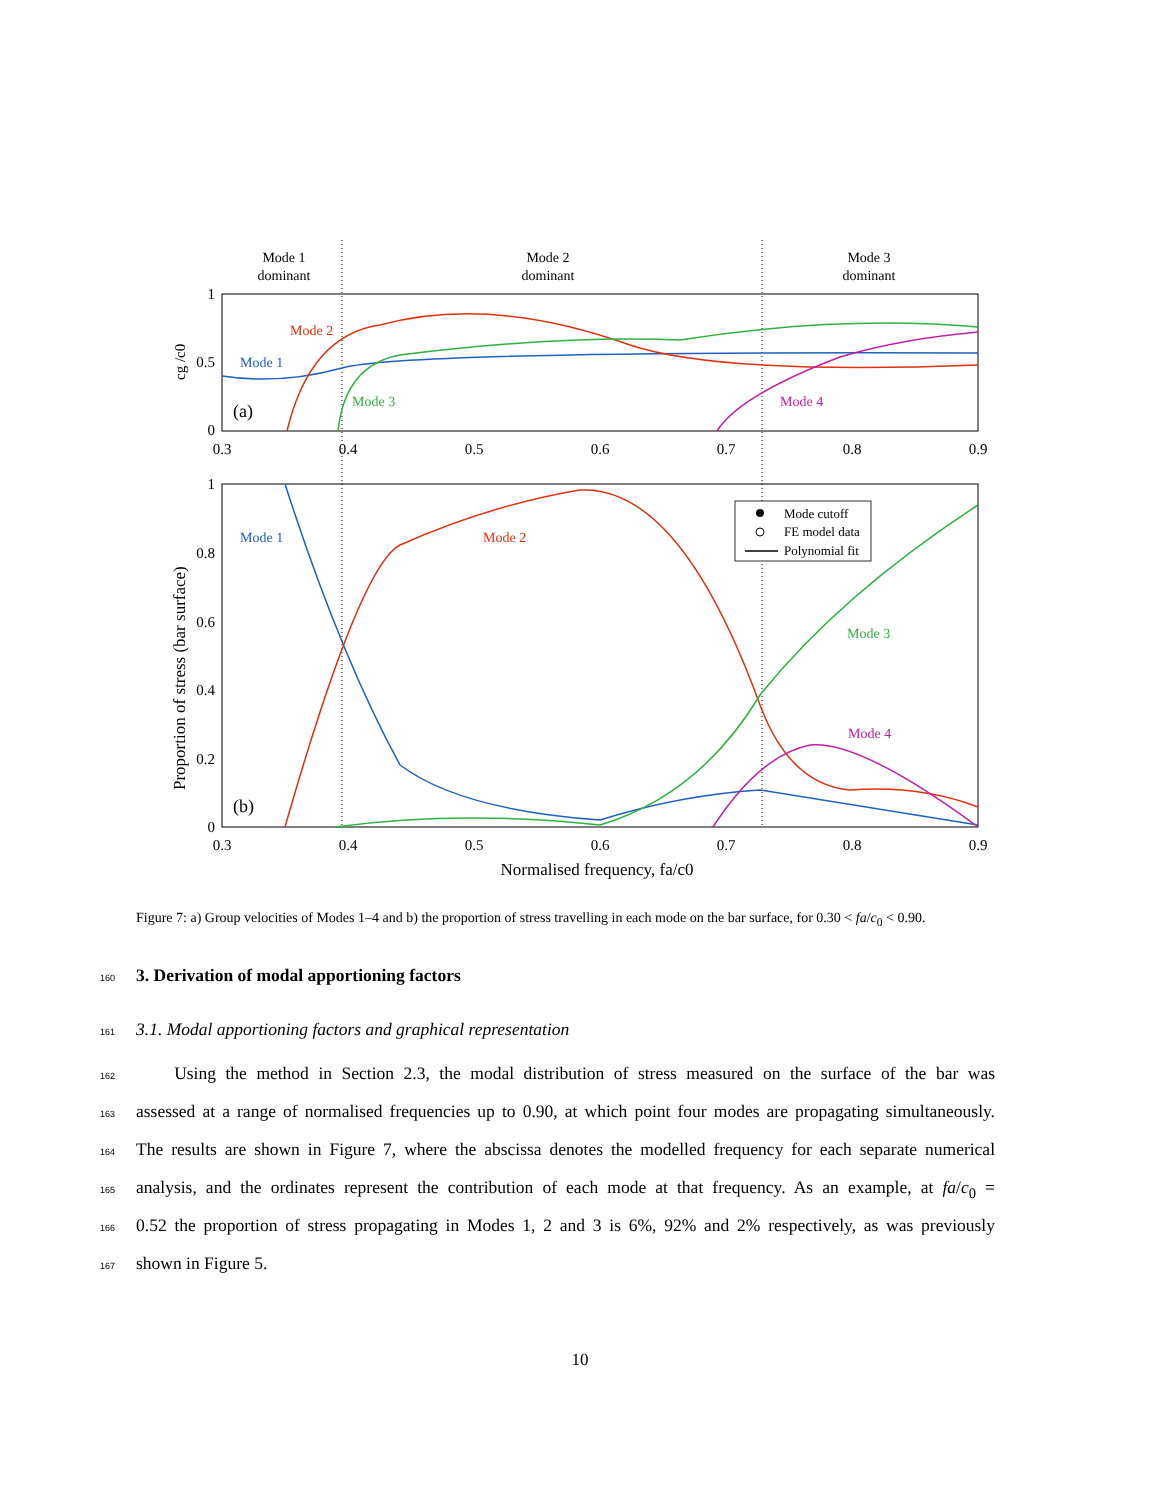Mode 1
dominant
Mode 2
dominant
Mode 3
dominant
0.3
0.4
0.5
0.6
0.7
0.8
0.9
0.3
0.4
0.5
0.6
0.7
0.8
0.9
Normalised frequency, fa/c0
1
0.5
0
1
0.8
0.6
0.4
0.2
0
cg /c0
Proportion of stress (bar surface)
(a)
(b)
Mode 1
Mode 1
Mode 2
Mode 2
Mode 3
Mode 3
Mode 4
Mode 4
Mode cutoff
FE model data
Polynomial fit
Figure 7: a) Group velocities of Modes 1–4 and b) the proportion of stress travelling in each mode on the bar surface, for 0.30 < fa/c<sub>0</sub> < 0.90.
160 3. Derivation of modal apportioning factors
161 3.1. Modal apportioning factors and graphical representation
162 Using the method in Section 2.3, the modal distribution of stress measured on the surface of the bar was
163 assessed at a range of normalised frequencies up to 0.90, at which point four modes are propagating simultaneously.
164 The results are shown in Figure 7, where the abscissa denotes the modelled frequency for each separate numerical
165 analysis, and the ordinates represent the contribution of each mode at that frequency. As an example, at fa/c<sub>0</sub> =
166 0.52 the proportion of stress propagating in Modes 1, 2 and 3 is 6%, 92% and 2% respectively, as was previously
167 shown in Figure 5.
10